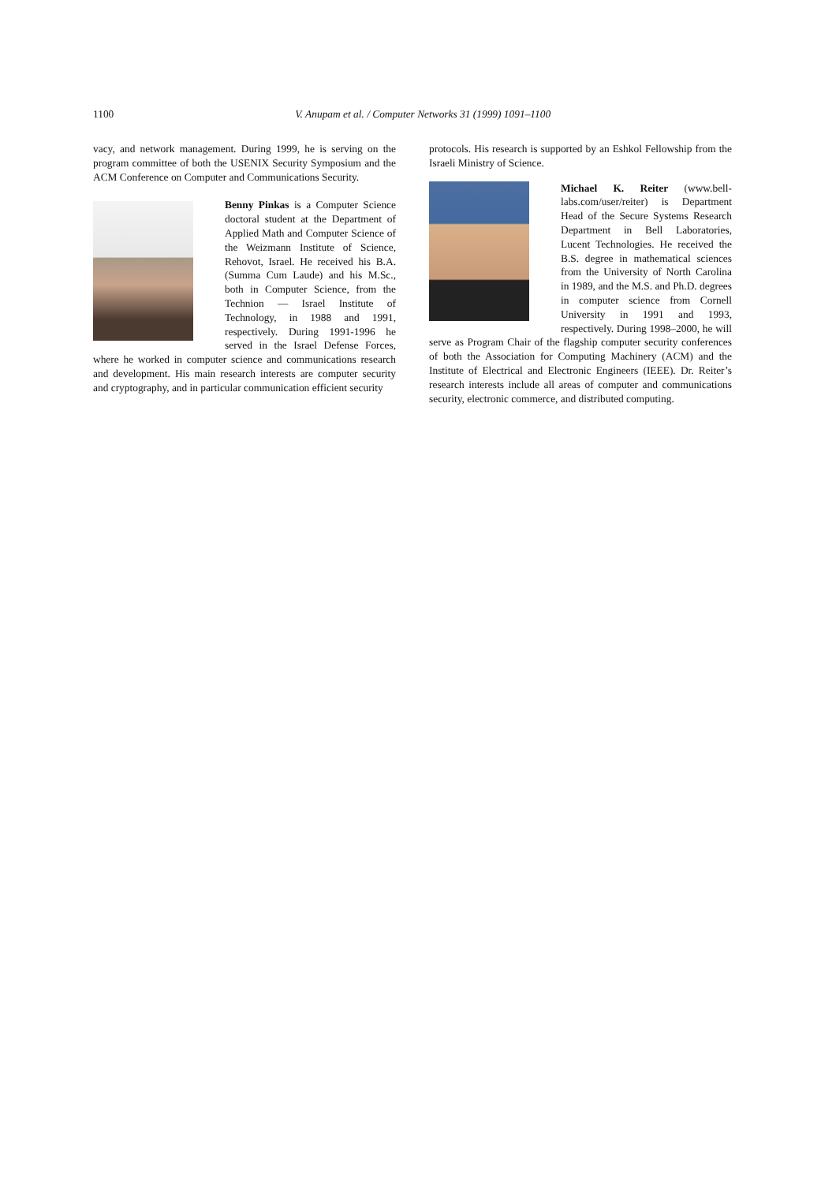1100
V. Anupam et al. / Computer Networks 31 (1999) 1091–1100
vacy, and network management. During 1999, he is serving on the program committee of both the USENIX Security Symposium and the ACM Conference on Computer and Communications Security.
Benny Pinkas is a Computer Science doctoral student at the Department of Applied Math and Computer Science of the Weizmann Institute of Science, Rehovot, Israel. He received his B.A. (Summa Cum Laude) and his M.Sc., both in Computer Science, from the Technion — Israel Institute of Technology, in 1988 and 1991, respectively. During 1991-1996 he served in the Israel Defense Forces, where he worked in computer science and communications research and development. His main research interests are computer security and cryptography, and in particular communication efficient security
protocols. His research is supported by an Eshkol Fellowship from the Israeli Ministry of Science.
Michael K. Reiter (www.bell-labs.com/user/reiter) is Department Head of the Secure Systems Research Department in Bell Laboratories, Lucent Technologies. He received the B.S. degree in mathematical sciences from the University of North Carolina in 1989, and the M.S. and Ph.D. degrees in computer science from Cornell University in 1991 and 1993, respectively. During 1998–2000, he will serve as Program Chair of the flagship computer security conferences of both the Association for Computing Machinery (ACM) and the Institute of Electrical and Electronic Engineers (IEEE). Dr. Reiter’s research interests include all areas of computer and communications security, electronic commerce, and distributed computing.